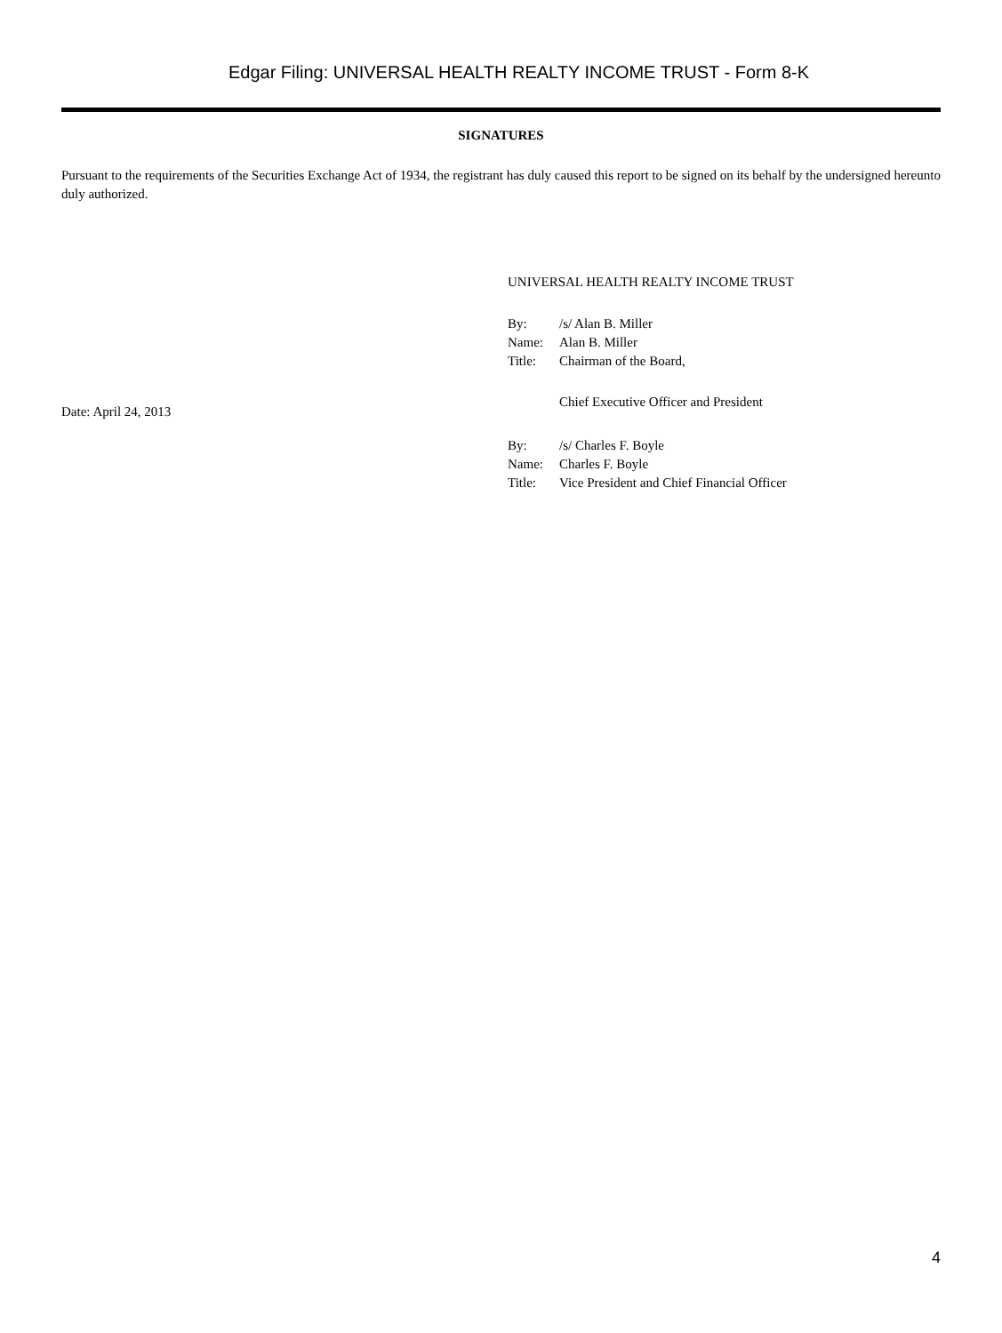Edgar Filing: UNIVERSAL HEALTH REALTY INCOME TRUST - Form 8-K
SIGNATURES
Pursuant to the requirements of the Securities Exchange Act of 1934, the registrant has duly caused this report to be signed on its behalf by the undersigned hereunto duly authorized.
Date: April 24, 2013
UNIVERSAL HEALTH REALTY INCOME TRUST
| By: | /s/ Alan B. Miller |
| Name: | Alan B. Miller |
| Title: | Chairman of the Board, Chief Executive Officer and President |
| By: | /s/ Charles F. Boyle |
| Name: | Charles F. Boyle |
| Title: | Vice President and Chief Financial Officer |
4